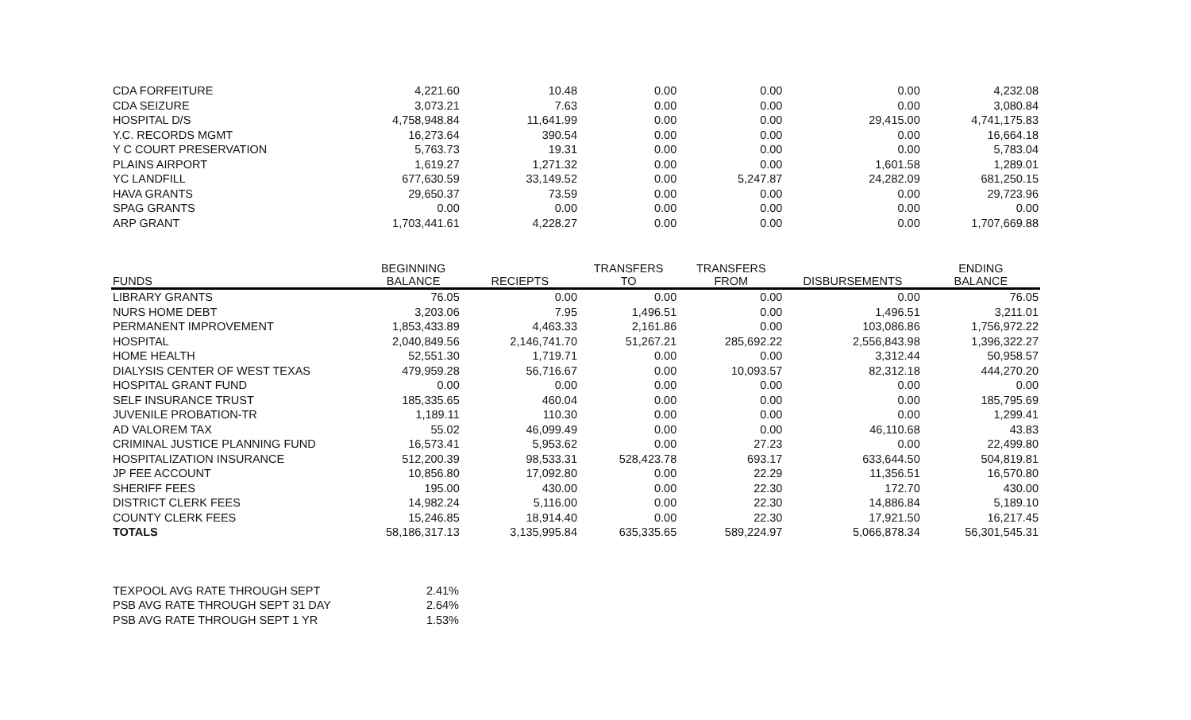| CDA FORFEITURE | 4,221.60 | 10.48 | 0.00 | 0.00 | 0.00 | 4,232.08 |
| CDA SEIZURE | 3,073.21 | 7.63 | 0.00 | 0.00 | 0.00 | 3,080.84 |
| HOSPITAL D/S | 4,758,948.84 | 11,641.99 | 0.00 | 0.00 | 29,415.00 | 4,741,175.83 |
| Y.C. RECORDS MGMT | 16,273.64 | 390.54 | 0.00 | 0.00 | 0.00 | 16,664.18 |
| Y C COURT PRESERVATION | 5,763.73 | 19.31 | 0.00 | 0.00 | 0.00 | 5,783.04 |
| PLAINS AIRPORT | 1,619.27 | 1,271.32 | 0.00 | 0.00 | 1,601.58 | 1,289.01 |
| YC LANDFILL | 677,630.59 | 33,149.52 | 0.00 | 5,247.87 | 24,282.09 | 681,250.15 |
| HAVA GRANTS | 29,650.37 | 73.59 | 0.00 | 0.00 | 0.00 | 29,723.96 |
| SPAG GRANTS | 0.00 | 0.00 | 0.00 | 0.00 | 0.00 | 0.00 |
| ARP GRANT | 1,703,441.61 | 4,228.27 | 0.00 | 0.00 | 0.00 | 1,707,669.88 |
| FUNDS | BEGINNING BALANCE | RECIEPTS | TRANSFERS TO | TRANSFERS FROM | DISBURSEMENTS | ENDING BALANCE |
| LIBRARY GRANTS | 76.05 | 0.00 | 0.00 | 0.00 | 0.00 | 76.05 |
| NURS HOME DEBT | 3,203.06 | 7.95 | 1,496.51 | 0.00 | 1,496.51 | 3,211.01 |
| PERMANENT IMPROVEMENT | 1,853,433.89 | 4,463.33 | 2,161.86 | 0.00 | 103,086.86 | 1,756,972.22 |
| HOSPITAL | 2,040,849.56 | 2,146,741.70 | 51,267.21 | 285,692.22 | 2,556,843.98 | 1,396,322.27 |
| HOME HEALTH | 52,551.30 | 1,719.71 | 0.00 | 0.00 | 3,312.44 | 50,958.57 |
| DIALYSIS CENTER OF WEST TEXAS | 479,959.28 | 56,716.67 | 0.00 | 10,093.57 | 82,312.18 | 444,270.20 |
| HOSPITAL GRANT FUND | 0.00 | 0.00 | 0.00 | 0.00 | 0.00 | 0.00 |
| SELF INSURANCE TRUST | 185,335.65 | 460.04 | 0.00 | 0.00 | 0.00 | 185,795.69 |
| JUVENILE PROBATION-TR | 1,189.11 | 110.30 | 0.00 | 0.00 | 0.00 | 1,299.41 |
| AD VALOREM TAX | 55.02 | 46,099.49 | 0.00 | 0.00 | 46,110.68 | 43.83 |
| CRIMINAL JUSTICE PLANNING FUND | 16,573.41 | 5,953.62 | 0.00 | 27.23 | 0.00 | 22,499.80 |
| HOSPITALIZATION INSURANCE | 512,200.39 | 98,533.31 | 528,423.78 | 693.17 | 633,644.50 | 504,819.81 |
| JP FEE ACCOUNT | 10,856.80 | 17,092.80 | 0.00 | 22.29 | 11,356.51 | 16,570.80 |
| SHERIFF FEES | 195.00 | 430.00 | 0.00 | 22.30 | 172.70 | 430.00 |
| DISTRICT CLERK FEES | 14,982.24 | 5,116.00 | 0.00 | 22.30 | 14,886.84 | 5,189.10 |
| COUNTY CLERK FEES | 15,246.85 | 18,914.40 | 0.00 | 22.30 | 17,921.50 | 16,217.45 |
| TOTALS | 58,186,317.13 | 3,135,995.84 | 635,335.65 | 589,224.97 | 5,066,878.34 | 56,301,545.31 |
| TEXPOOL AVG RATE THROUGH SEPT | 2.41% |
| PSB AVG RATE THROUGH SEPT 31 DAY | 2.64% |
| PSB AVG RATE THROUGH SEPT 1 YR | 1.53% |